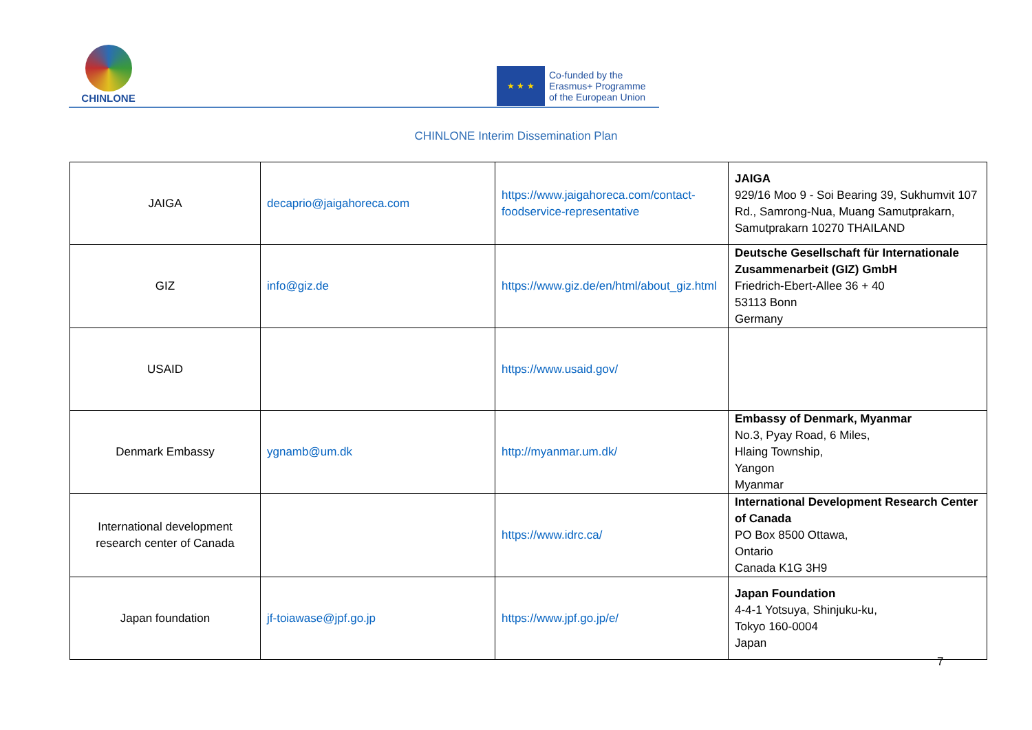CHINLONE
★ ★ ★
Co-funded by the
Erasmus+ Programme
of the European Union
CHINLONE Interim Dissemination Plan
| JAIGA | decaprio@jaigahoreca.com | https://www.jaigahoreca.com/contact-foodservice-representative | JAIGA 929/16 Moo 9 - Soi Bearing 39, Sukhumvit 107 Rd., Samrong-Nua, Muang Samutprakarn, Samutprakarn 10270 THAILAND |
| GIZ | info@giz.de | https://www.giz.de/en/html/about_giz.html | Deutsche Gesellschaft für Internationale Zusammenarbeit (GIZ) GmbH Friedrich-Ebert-Allee 36 + 40 53113 Bonn Germany |
| USAID | | https://www.usaid.gov/ | |
| Denmark Embassy | ygnamb@um.dk | http://myanmar.um.dk/ | Embassy of Denmark, Myanmar No.3, Pyay Road, 6 Miles, Hlaing Township, Yangon Myanmar |
| International development research center of Canada | | https://www.idrc.ca/ | International Development Research Center of Canada PO Box 8500 Ottawa, Ontario Canada K1G 3H9 |
| Japan foundation | jf-toiawase@jpf.go.jp | https://www.jpf.go.jp/e/ | Japan Foundation 4-4-1 Yotsuya, Shinjuku-ku, Tokyo 160-0004 Japan |
7